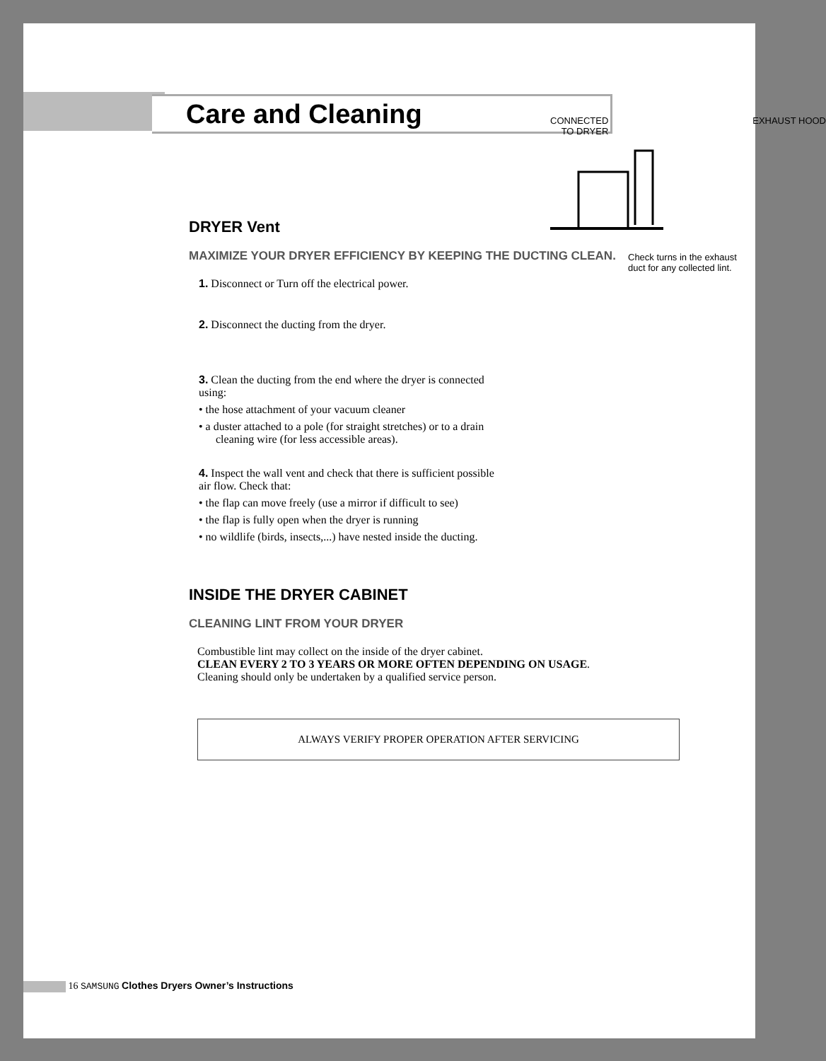Care and Cleaning
DRYER Vent
MAXIMIZE YOUR DRYER EFFICIENCY BY KEEPING THE DUCTING CLEAN.
1. Disconnect or Turn off the electrical power.
2. Disconnect the ducting from the dryer.
3. Clean the ducting from the end where the dryer is connected using:
• the hose attachment of your vacuum cleaner
• a duster attached to a pole (for straight stretches) or to a drain cleaning wire (for less accessible areas).
4. Inspect the wall vent and check that there is sufficient possible air flow. Check that:
• the flap can move freely (use a mirror if difficult to see)
• the flap is fully open when the dryer is running
• no wildlife (birds, insects,...) have nested inside the ducting.
INSIDE THE DRYER CABINET
CLEANING LINT FROM YOUR DRYER
Combustible lint may collect on the inside of the dryer cabinet.
CLEAN EVERY 2 TO 3 YEARS OR MORE OFTEN DEPENDING ON USAGE.
Cleaning should only be undertaken by a qualified service person.
ALWAYS VERIFY PROPER OPERATION AFTER SERVICING
CONNECTED
TO DRYER EXHAUST HOOD
Check turns in the exhaust
duct for any collected lint.
16 SAMSUNG Clothes Dryers Owner’s Instructions